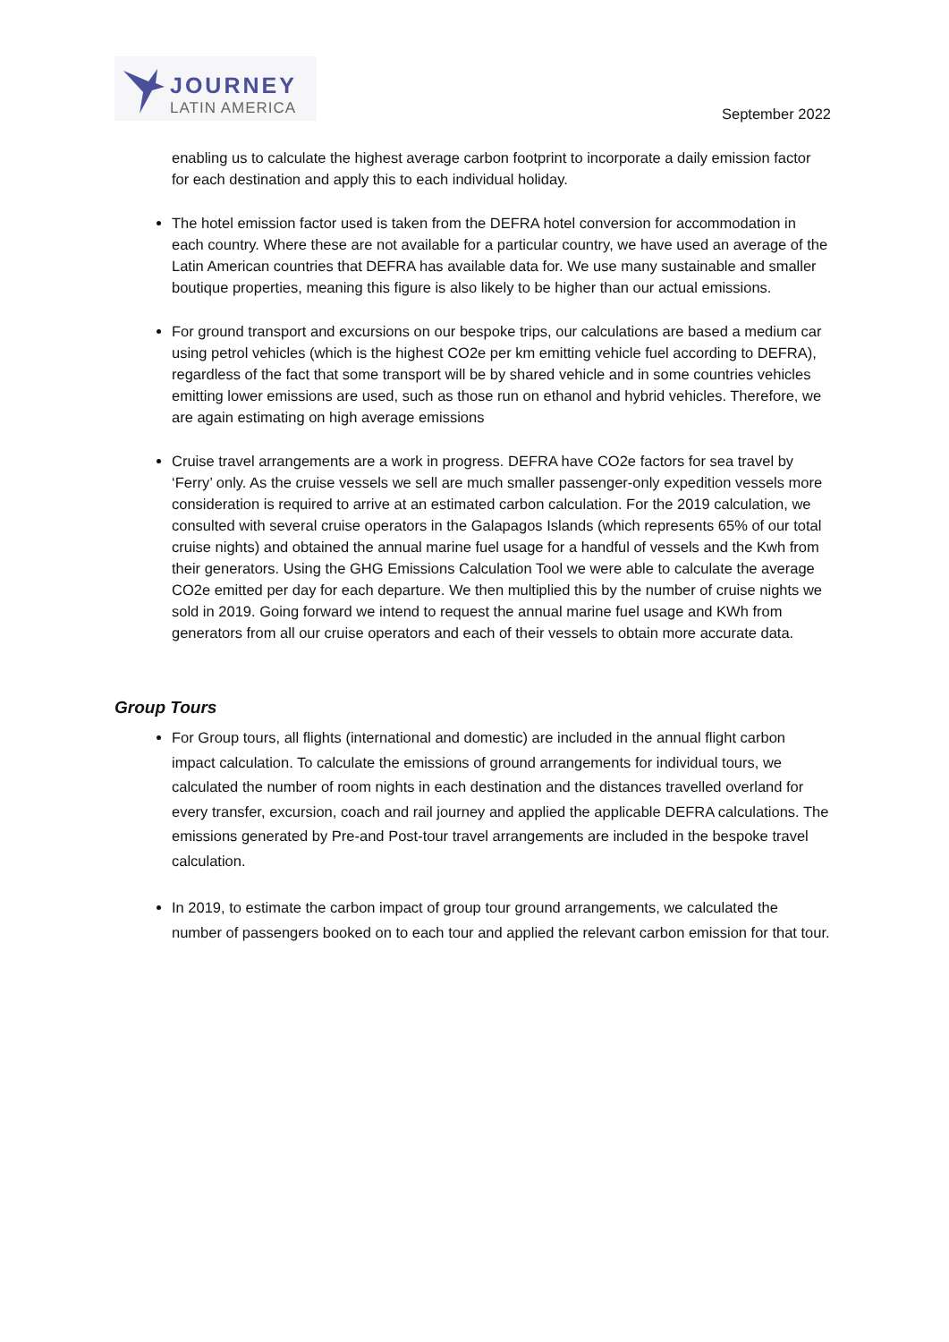JOURNEY
LATIN AMERICA
September 2022
enabling us to calculate the highest average carbon footprint to incorporate a daily emission factor for each destination and apply this to each individual holiday.
The hotel emission factor used is taken from the DEFRA hotel conversion for accommodation in each country. Where these are not available for a particular country, we have used an average of the Latin American countries that DEFRA has available data for. We use many sustainable and smaller boutique properties, meaning this figure is also likely to be higher than our actual emissions.
For ground transport and excursions on our bespoke trips, our calculations are based a medium car using petrol vehicles (which is the highest CO2e per km emitting vehicle fuel according to DEFRA), regardless of the fact that some transport will be by shared vehicle and in some countries vehicles emitting lower emissions are used, such as those run on ethanol and hybrid vehicles. Therefore, we are again estimating on high average emissions
Cruise travel arrangements are a work in progress. DEFRA have CO2e factors for sea travel by ‘Ferry’ only. As the cruise vessels we sell are much smaller passenger-only expedition vessels more consideration is required to arrive at an estimated carbon calculation. For the 2019 calculation, we consulted with several cruise operators in the Galapagos Islands (which represents 65% of our total cruise nights) and obtained the annual marine fuel usage for a handful of vessels and the Kwh from their generators. Using the GHG Emissions Calculation Tool we were able to calculate the average CO2e emitted per day for each departure. We then multiplied this by the number of cruise nights we sold in 2019. Going forward we intend to request the annual marine fuel usage and KWh from generators from all our cruise operators and each of their vessels to obtain more accurate data.
Group Tours
For Group tours, all flights (international and domestic) are included in the annual flight carbon impact calculation. To calculate the emissions of ground arrangements for individual tours, we calculated the number of room nights in each destination and the distances travelled overland for every transfer, excursion, coach and rail journey and applied the applicable DEFRA calculations. The emissions generated by Pre-and Post-tour travel arrangements are included in the bespoke travel calculation.
In 2019, to estimate the carbon impact of group tour ground arrangements, we calculated the number of passengers booked on to each tour and applied the relevant carbon emission for that tour.